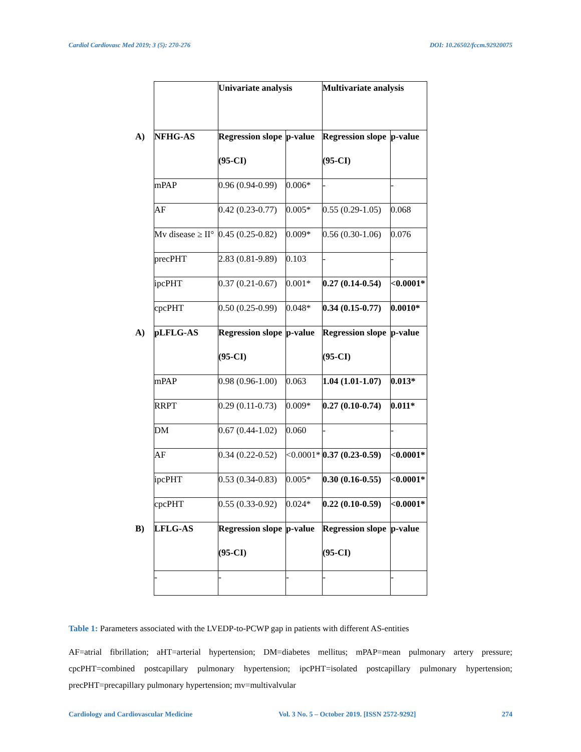Cardiol Cardiovasc Med 2019; 3 (5): 270-276
DOI: 10.26502/fccm.92920075
| | | Univariate analysis | | Multivariate analysis | |
| A) | NFHG-AS | Regression slope (95-CI) | p-value | Regression slope (95-CI) | p-value |
| | mPAP | 0.96 (0.94-0.99) | 0.006* | - | - |
| | AF | 0.42 (0.23-0.77) | 0.005* | 0.55 (0.29-1.05) | 0.068 |
| | Mv disease ≥ II° | 0.45 (0.25-0.82) | 0.009* | 0.56 (0.30-1.06) | 0.076 |
| | precPHT | 2.83 (0.81-9.89) | 0.103 | - | - |
| | ipcPHT | 0.37 (0.21-0.67) | 0.001* | 0.27 (0.14-0.54) | <0.0001* |
| | cpcPHT | 0.50 (0.25-0.99) | 0.048* | 0.34 (0.15-0.77) | 0.0010* |
| A) | pLFLG-AS | Regression slope (95-CI) | p-value | Regression slope (95-CI) | p-value |
| | mPAP | 0.98 (0.96-1.00) | 0.063 | 1.04 (1.01-1.07) | 0.013* |
| | RRPT | 0.29 (0.11-0.73) | 0.009* | 0.27 (0.10-0.74) | 0.011* |
| | DM | 0.67 (0.44-1.02) | 0.060 | - | - |
| | AF | 0.34 (0.22-0.52) | <0.0001* | 0.37 (0.23-0.59) | <0.0001* |
| | ipcPHT | 0.53 (0.34-0.83) | 0.005* | 0.30 (0.16-0.55) | <0.0001* |
| | cpcPHT | 0.55 (0.33-0.92) | 0.024* | 0.22 (0.10-0.59) | <0.0001* |
| B) | LFLG-AS | Regression slope (95-CI) | p-value | Regression slope (95-CI) | p-value |
| | - | - | - | - | - |
Table 1: Parameters associated with the LVEDP-to-PCWP gap in patients with different AS-entities
AF=atrial fibrillation; aHT=arterial hypertension; DM=diabetes mellitus; mPAP=mean pulmonary artery pressure; cpcPHT=combined postcapillary pulmonary hypertension; ipcPHT=isolated postcapillary pulmonary hypertension; precPHT=precapillary pulmonary hypertension; mv=multivalvular
Cardiology and Cardiovascular Medicine
Vol. 3 No. 5 – October 2019. [ISSN 2572-9292]
274